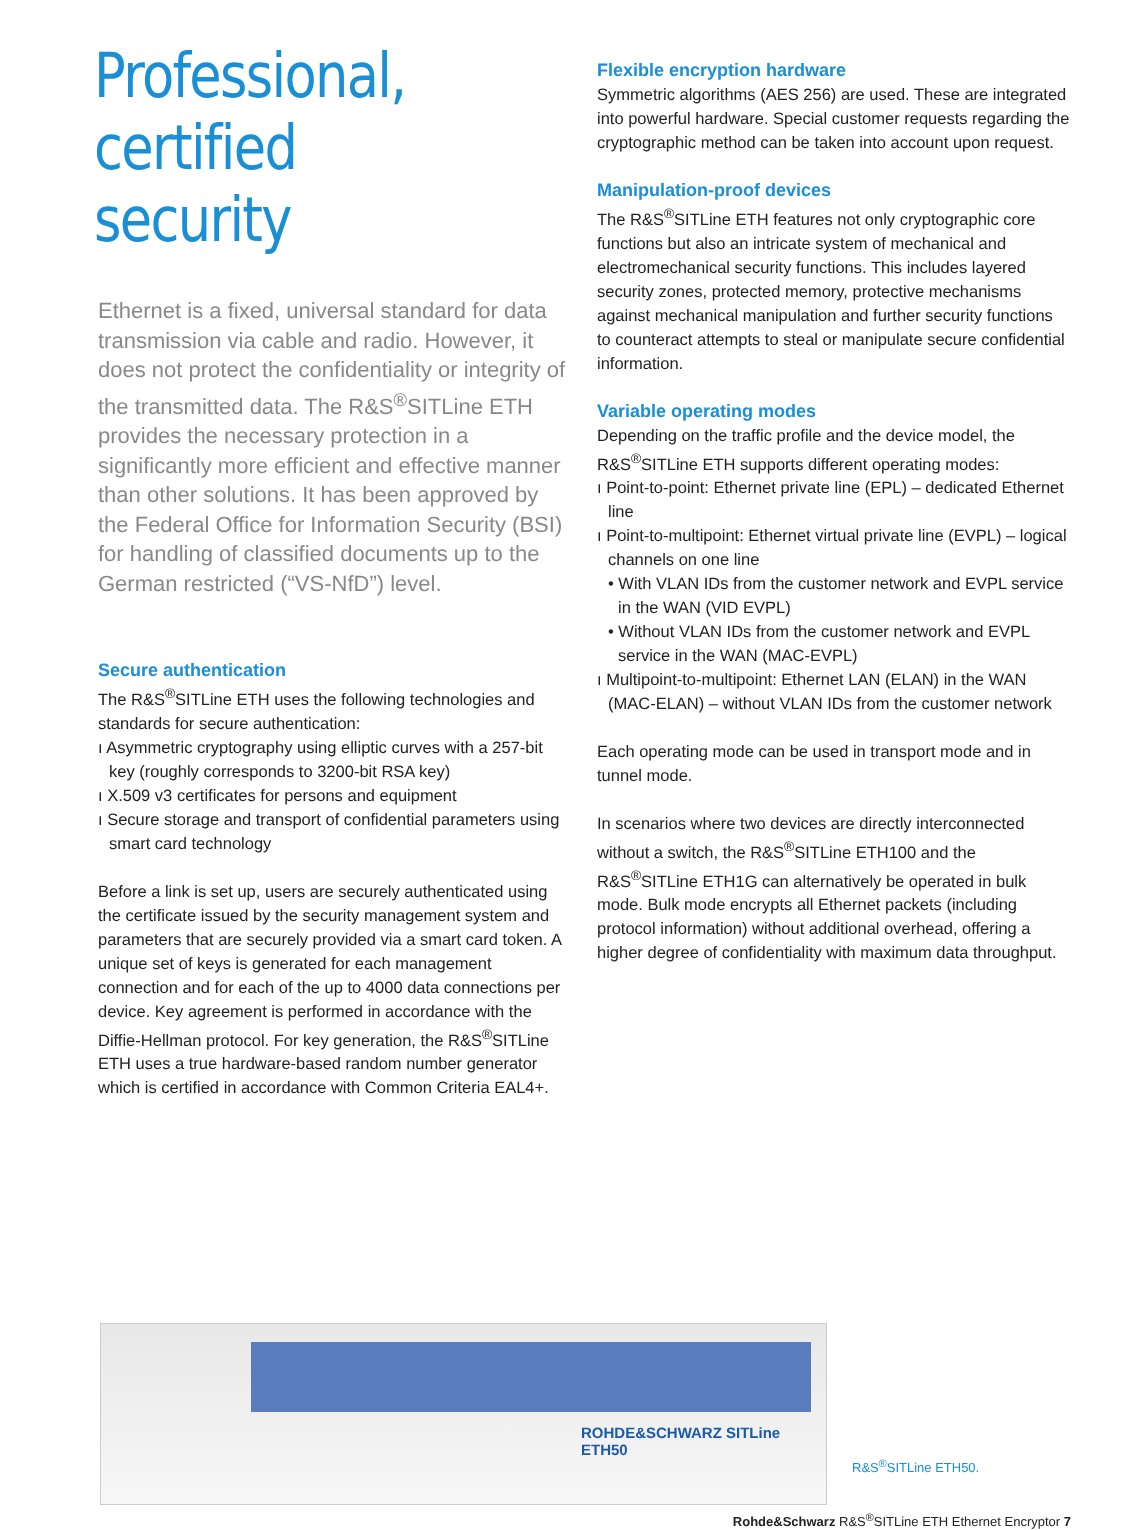Professional,
certified security
Ethernet is a fixed, universal standard for data transmission via cable and radio. However, it does not protect the confidentiality or integrity of the transmitted data. The R&S<sup>®</sup>SITLine ETH provides the necessary protection in a significantly more efficient and effective manner than other solutions. It has been approved by the Federal Office for Information Security (BSI) for handling of classified documents up to the German restricted (“VS-NfD”) level.
Secure authentication
The R&S<sup>®</sup>SITLine ETH uses the following technologies and standards for secure authentication:
ı Asymmetric cryptography using elliptic curves with a 257-bit key (roughly corresponds to 3200-bit RSA key)
ı X.509 v3 certificates for persons and equipment
ı Secure storage and transport of confidential parameters using smart card technology
Before a link is set up, users are securely authenticated using the certificate issued by the security management system and parameters that are securely provided via a smart card token. A unique set of keys is generated for each management connection and for each of the up to 4000 data connections per device. Key agreement is performed in accordance with the Diffie-Hellman protocol. For key generation, the R&S<sup>®</sup>SITLine ETH uses a true hardware-based random number generator which is certified in accordance with Common Criteria EAL4+.
Flexible encryption hardware
Symmetric algorithms (AES 256) are used. These are integrated into powerful hardware. Special customer requests regarding the cryptographic method can be taken into account upon request.
Manipulation-proof devices
The R&S<sup>®</sup>SITLine ETH features not only cryptographic core functions but also an intricate system of mechanical and electromechanical security functions. This includes layered security zones, protected memory, protective mechanisms against mechanical manipulation and further security functions to counteract attempts to steal or manipulate secure confidential information.
Variable operating modes
Depending on the traffic profile and the device model, the R&S<sup>®</sup>SITLine ETH supports different operating modes:
ı Point-to-point: Ethernet private line (EPL) – dedicated Ethernet line
ı Point-to-multipoint: Ethernet virtual private line (EVPL) – logical channels on one line
• With VLAN IDs from the customer network and EVPL service in the WAN (VID EVPL)
• Without VLAN IDs from the customer network and EVPL service in the WAN (MAC-EVPL)
ı Multipoint-to-multipoint: Ethernet LAN (ELAN) in the WAN (MAC-ELAN) – without VLAN IDs from the customer network
Each operating mode can be used in transport mode and in tunnel mode.
In scenarios where two devices are directly interconnected without a switch, the R&S<sup>®</sup>SITLine ETH100 and the R&S<sup>®</sup>SITLine ETH1G can alternatively be operated in bulk mode. Bulk mode encrypts all Ethernet packets (including protocol information) without additional overhead, offering a higher degree of confidentiality with maximum data throughput.
ROHDE&SCHWARZ SITLine ETH50
R&S<sup>®</sup>SITLine ETH50.
Rohde&Schwarz R&S<sup>®</sup>SITLine ETH Ethernet Encryptor 7